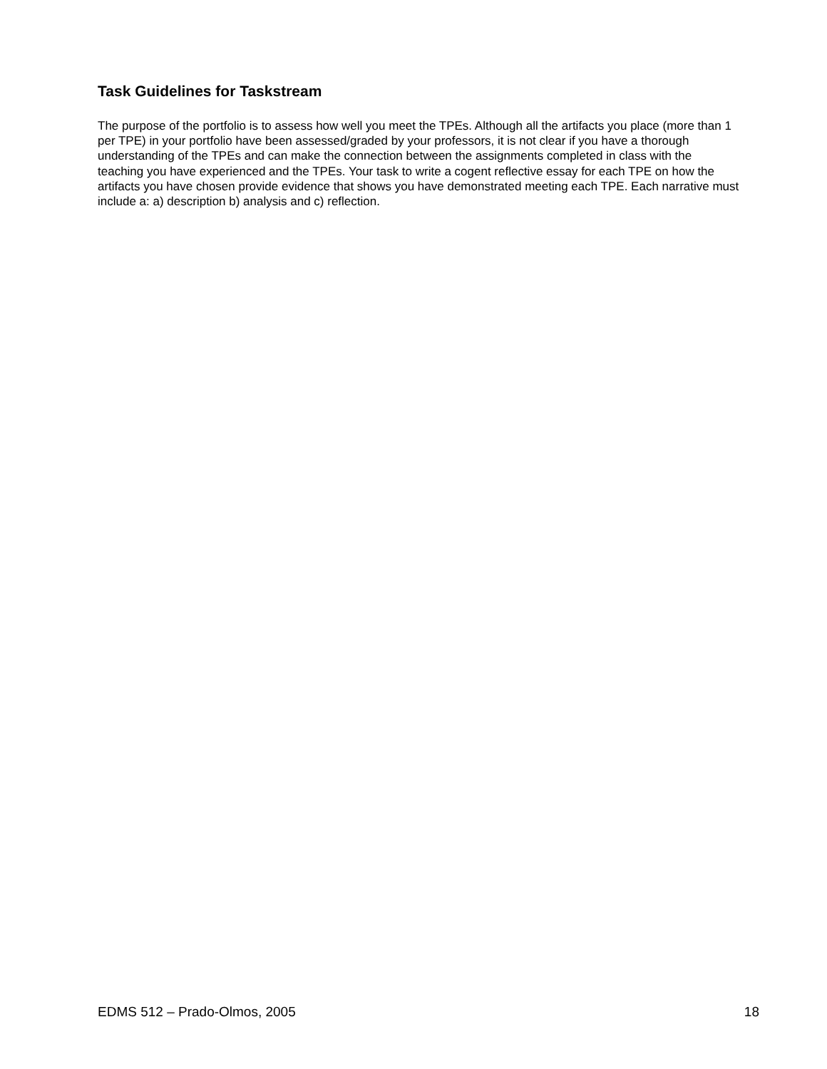Task Guidelines for Taskstream
The purpose of the portfolio is to assess how well you meet the TPEs. Although all the artifacts you place (more than 1 per TPE) in your portfolio have been assessed/graded by your professors, it is not clear if you have a thorough understanding of the TPEs and can make the connection between the assignments completed in class with the teaching you have experienced and the TPEs. Your task to write a cogent reflective essay for each TPE on how the artifacts you have chosen provide evidence that shows you have demonstrated meeting each TPE. Each narrative must include a: a) description b) analysis and c) reflection.
EDMS 512 – Prado-Olmos, 2005 18